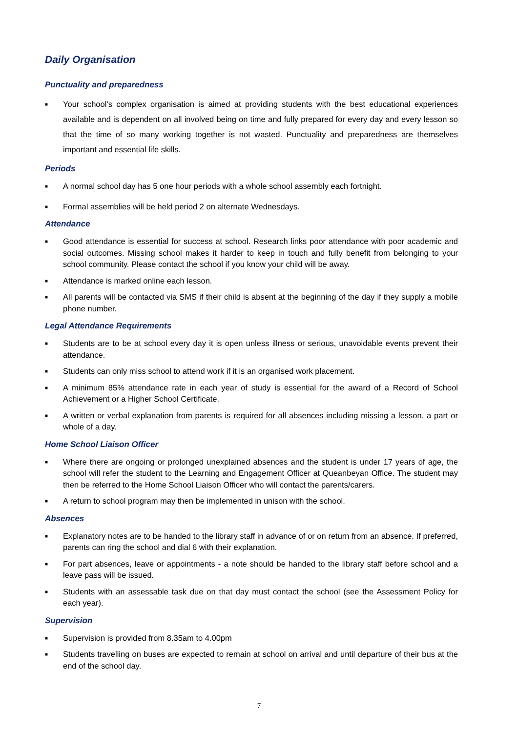Daily Organisation
Punctuality and preparedness
■ Your school’s complex organisation is aimed at providing students with the best educational experiences available and is dependent on all involved being on time and fully prepared for every day and every lesson so that the time of so many working together is not wasted. Punctuality and preparedness are themselves important and essential life skills.
Periods
■ A normal school day has 5 one hour periods with a whole school assembly each fortnight.
■ Formal assemblies will be held period 2 on alternate Wednesdays.
Attendance
■ Good attendance is essential for success at school. Research links poor attendance with poor academic and social outcomes. Missing school makes it harder to keep in touch and fully benefit from belonging to your school community. Please contact the school if you know your child will be away.
■ Attendance is marked online each lesson.
■ All parents will be contacted via SMS if their child is absent at the beginning of the day if they supply a mobile phone number.
Legal Attendance Requirements
■ Students are to be at school every day it is open unless illness or serious, unavoidable events prevent their attendance.
■ Students can only miss school to attend work if it is an organised work placement.
■ A minimum 85% attendance rate in each year of study is essential for the award of a Record of School Achievement or a Higher School Certificate.
■ A written or verbal explanation from parents is required for all absences including missing a lesson, a part or whole of a day.
Home School Liaison Officer
■ Where there are ongoing or prolonged unexplained absences and the student is under 17 years of age, the school will refer the student to the Learning and Engagement Officer at Queanbeyan Office. The student may then be referred to the Home School Liaison Officer who will contact the parents/carers.
■ A return to school program may then be implemented in unison with the school.
Absences
■ Explanatory notes are to be handed to the library staff in advance of or on return from an absence. If preferred, parents can ring the school and dial 6 with their explanation.
■ For part absences, leave or appointments - a note should be handed to the library staff before school and a leave pass will be issued.
■ Students with an assessable task due on that day must contact the school (see the Assessment Policy for each year).
Supervision
■ Supervision is provided from 8.35am to 4.00pm
■ Students travelling on buses are expected to remain at school on arrival and until departure of their bus at the end of the school day.
7